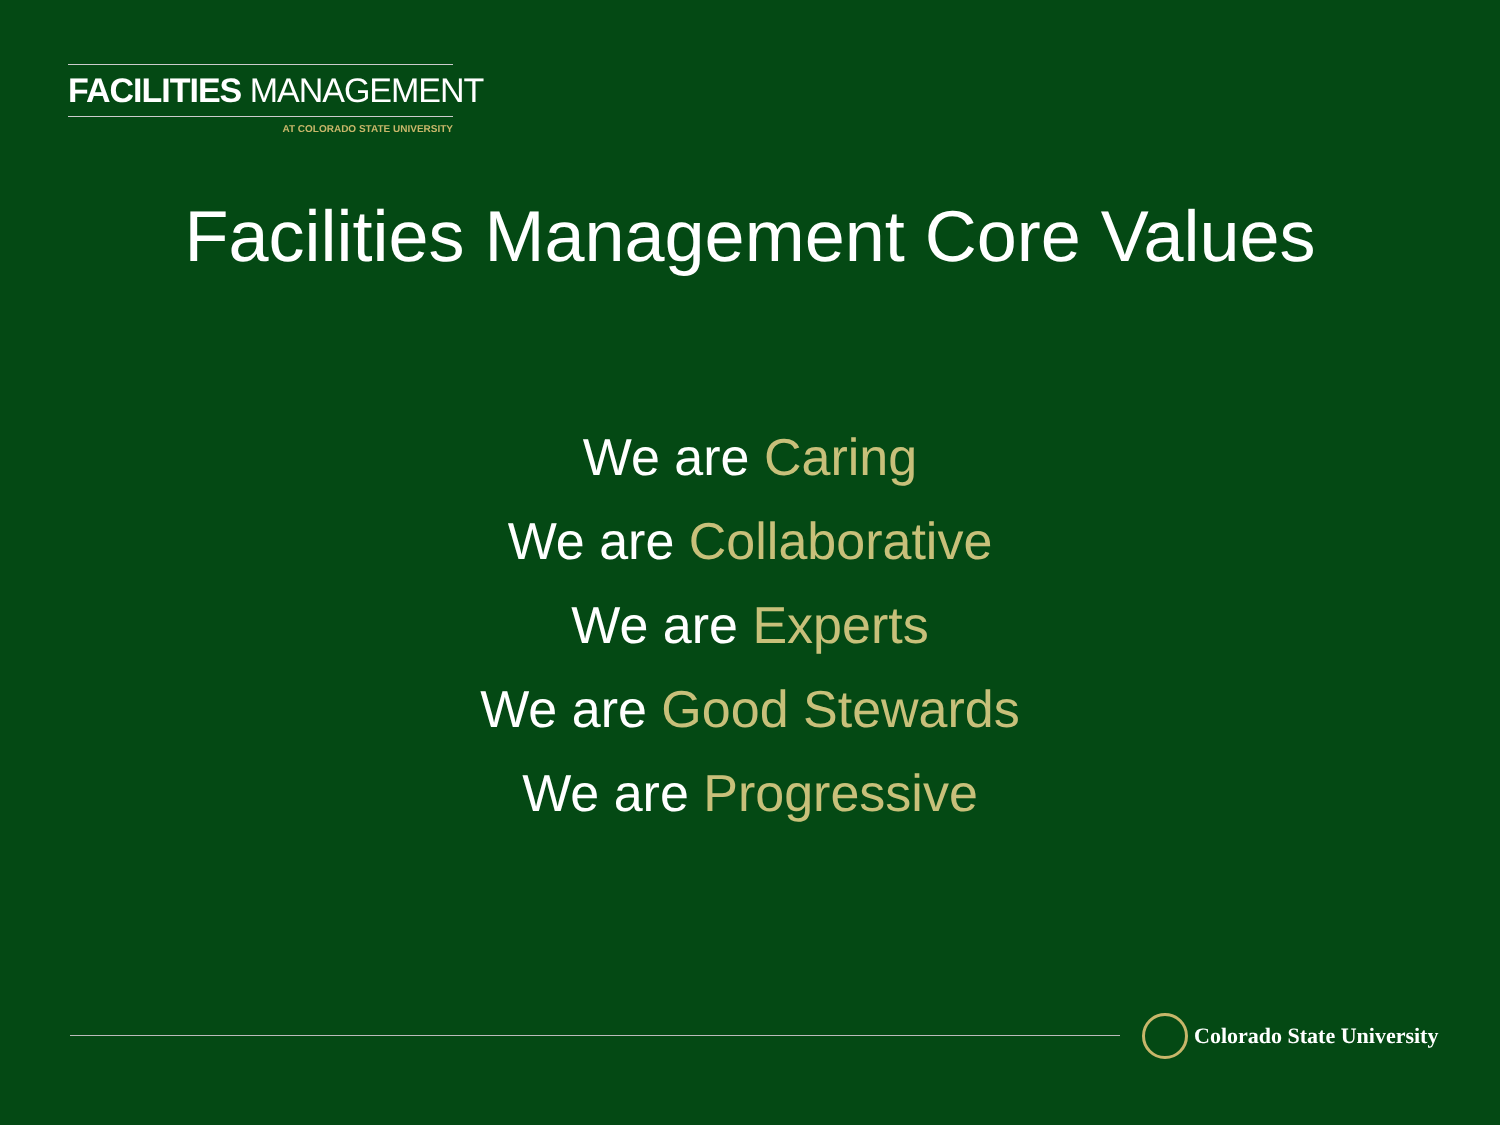FACILITIES MANAGEMENT
AT COLORADO STATE UNIVERSITY
Facilities Management Core Values
We are Caring
We are Collaborative
We are Experts
We are Good Stewards
We are Progressive
Colorado State University